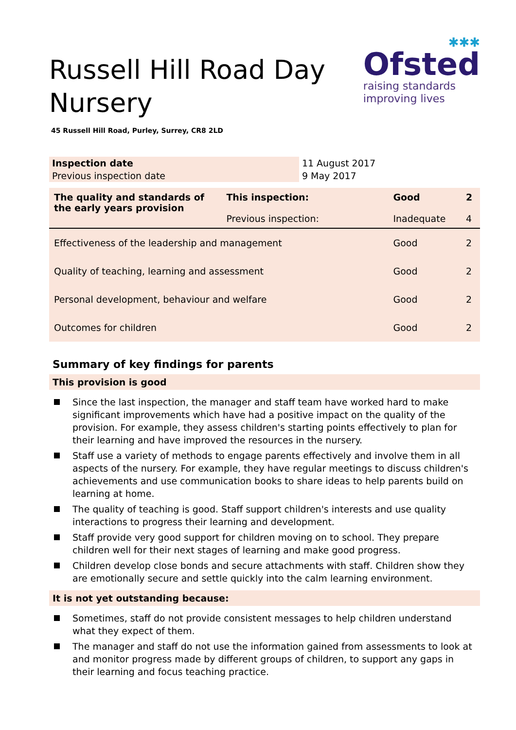Russell Hill Road Day
Nursery
45 Russell Hill Road, Purley, Surrey, CR8 2LD
✱✱✱
Ofsted
raising standards
improving lives
| Inspection date | 11 August 2017 |
| Previous inspection date | 9 May 2017 |
| The quality and standards of the early years provision | This inspection: Previous inspection: | Good Inadequate | 2 4 |
| Effectiveness of the leadership and management | | Good | 2 |
| Quality of teaching, learning and assessment | | Good | 2 |
| Personal development, behaviour and welfare | | Good | 2 |
| Outcomes for children | | Good | 2 |
Summary of key findings for parents
This provision is good
Since the last inspection, the manager and staff team have worked hard to make significant improvements which have had a positive impact on the quality of the provision. For example, they assess children's starting points effectively to plan for their learning and have improved the resources in the nursery.
Staff use a variety of methods to engage parents effectively and involve them in all aspects of the nursery. For example, they have regular meetings to discuss children's achievements and use communication books to share ideas to help parents build on learning at home.
The quality of teaching is good. Staff support children's interests and use quality interactions to progress their learning and development.
Staff provide very good support for children moving on to school. They prepare children well for their next stages of learning and make good progress.
Children develop close bonds and secure attachments with staff. Children show they are emotionally secure and settle quickly into the calm learning environment.
It is not yet outstanding because:
Sometimes, staff do not provide consistent messages to help children understand what they expect of them.
The manager and staff do not use the information gained from assessments to look at and monitor progress made by different groups of children, to support any gaps in their learning and focus teaching practice.